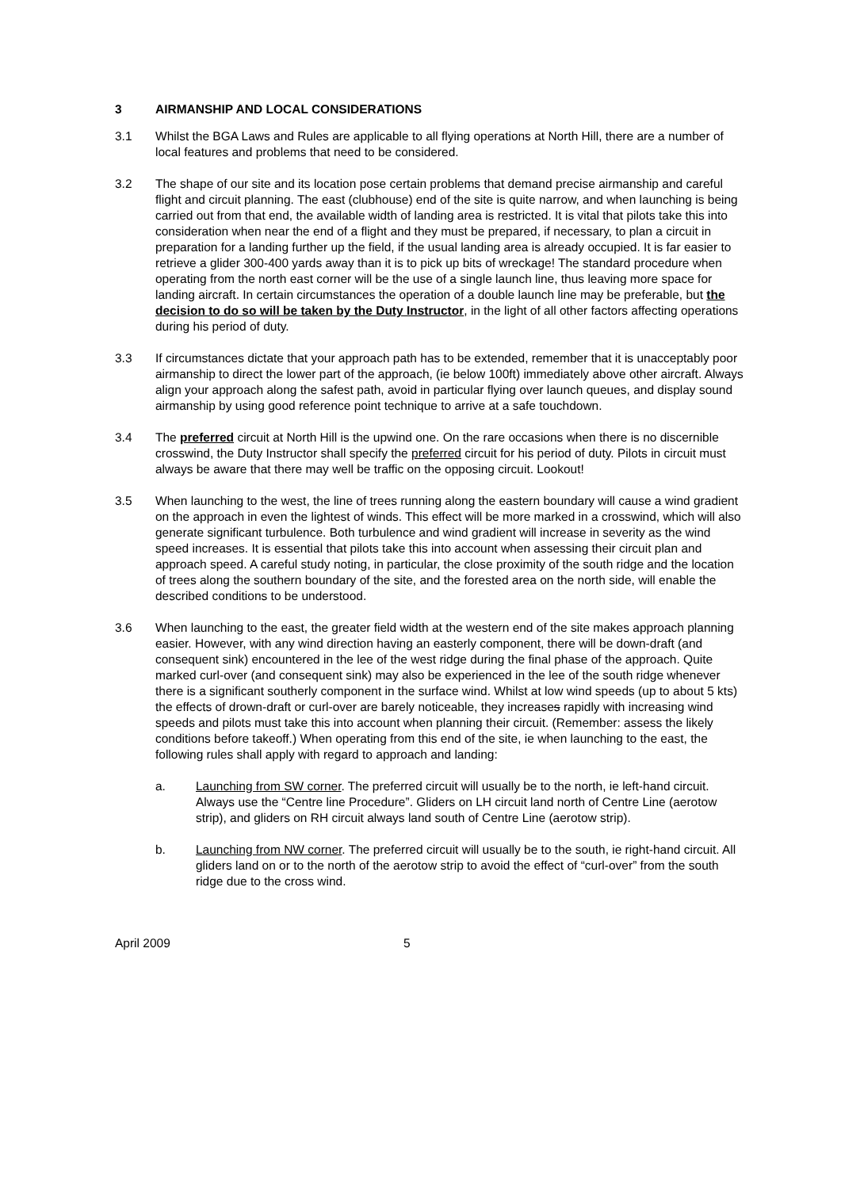3 AIRMANSHIP AND LOCAL CONSIDERATIONS
3.1 Whilst the BGA Laws and Rules are applicable to all flying operations at North Hill, there are a number of local features and problems that need to be considered.
3.2 The shape of our site and its location pose certain problems that demand precise airmanship and careful flight and circuit planning. The east (clubhouse) end of the site is quite narrow, and when launching is being carried out from that end, the available width of landing area is restricted. It is vital that pilots take this into consideration when near the end of a flight and they must be prepared, if necessary, to plan a circuit in preparation for a landing further up the field, if the usual landing area is already occupied. It is far easier to retrieve a glider 300-400 yards away than it is to pick up bits of wreckage! The standard procedure when operating from the north east corner will be the use of a single launch line, thus leaving more space for landing aircraft. In certain circumstances the operation of a double launch line may be preferable, but the decision to do so will be taken by the Duty Instructor, in the light of all other factors affecting operations during his period of duty.
3.3 If circumstances dictate that your approach path has to be extended, remember that it is unacceptably poor airmanship to direct the lower part of the approach, (ie below 100ft) immediately above other aircraft. Always align your approach along the safest path, avoid in particular flying over launch queues, and display sound airmanship by using good reference point technique to arrive at a safe touchdown.
3.4 The preferred circuit at North Hill is the upwind one. On the rare occasions when there is no discernible crosswind, the Duty Instructor shall specify the preferred circuit for his period of duty. Pilots in circuit must always be aware that there may well be traffic on the opposing circuit. Lookout!
3.5 When launching to the west, the line of trees running along the eastern boundary will cause a wind gradient on the approach in even the lightest of winds. This effect will be more marked in a crosswind, which will also generate significant turbulence. Both turbulence and wind gradient will increase in severity as the wind speed increases. It is essential that pilots take this into account when assessing their circuit plan and approach speed. A careful study noting, in particular, the close proximity of the south ridge and the location of trees along the southern boundary of the site, and the forested area on the north side, will enable the described conditions to be understood.
3.6 When launching to the east, the greater field width at the western end of the site makes approach planning easier. However, with any wind direction having an easterly component, there will be down-draft (and consequent sink) encountered in the lee of the west ridge during the final phase of the approach. Quite marked curl-over (and consequent sink) may also be experienced in the lee of the south ridge whenever there is a significant southerly component in the surface wind. Whilst at low wind speeds (up to about 5 kts) the effects of drown-draft or curl-over are barely noticeable, they increases rapidly with increasing wind speeds and pilots must take this into account when planning their circuit. (Remember: assess the likely conditions before takeoff.) When operating from this end of the site, ie when launching to the east, the following rules shall apply with regard to approach and landing:
a. Launching from SW corner. The preferred circuit will usually be to the north, ie left-hand circuit. Always use the “Centre line Procedure”. Gliders on LH circuit land north of Centre Line (aerotow strip), and gliders on RH circuit always land south of Centre Line (aerotow strip).
b. Launching from NW corner. The preferred circuit will usually be to the south, ie right-hand circuit. All gliders land on or to the north of the aerotow strip to avoid the effect of “curl-over” from the south ridge due to the cross wind.
April 2009 5